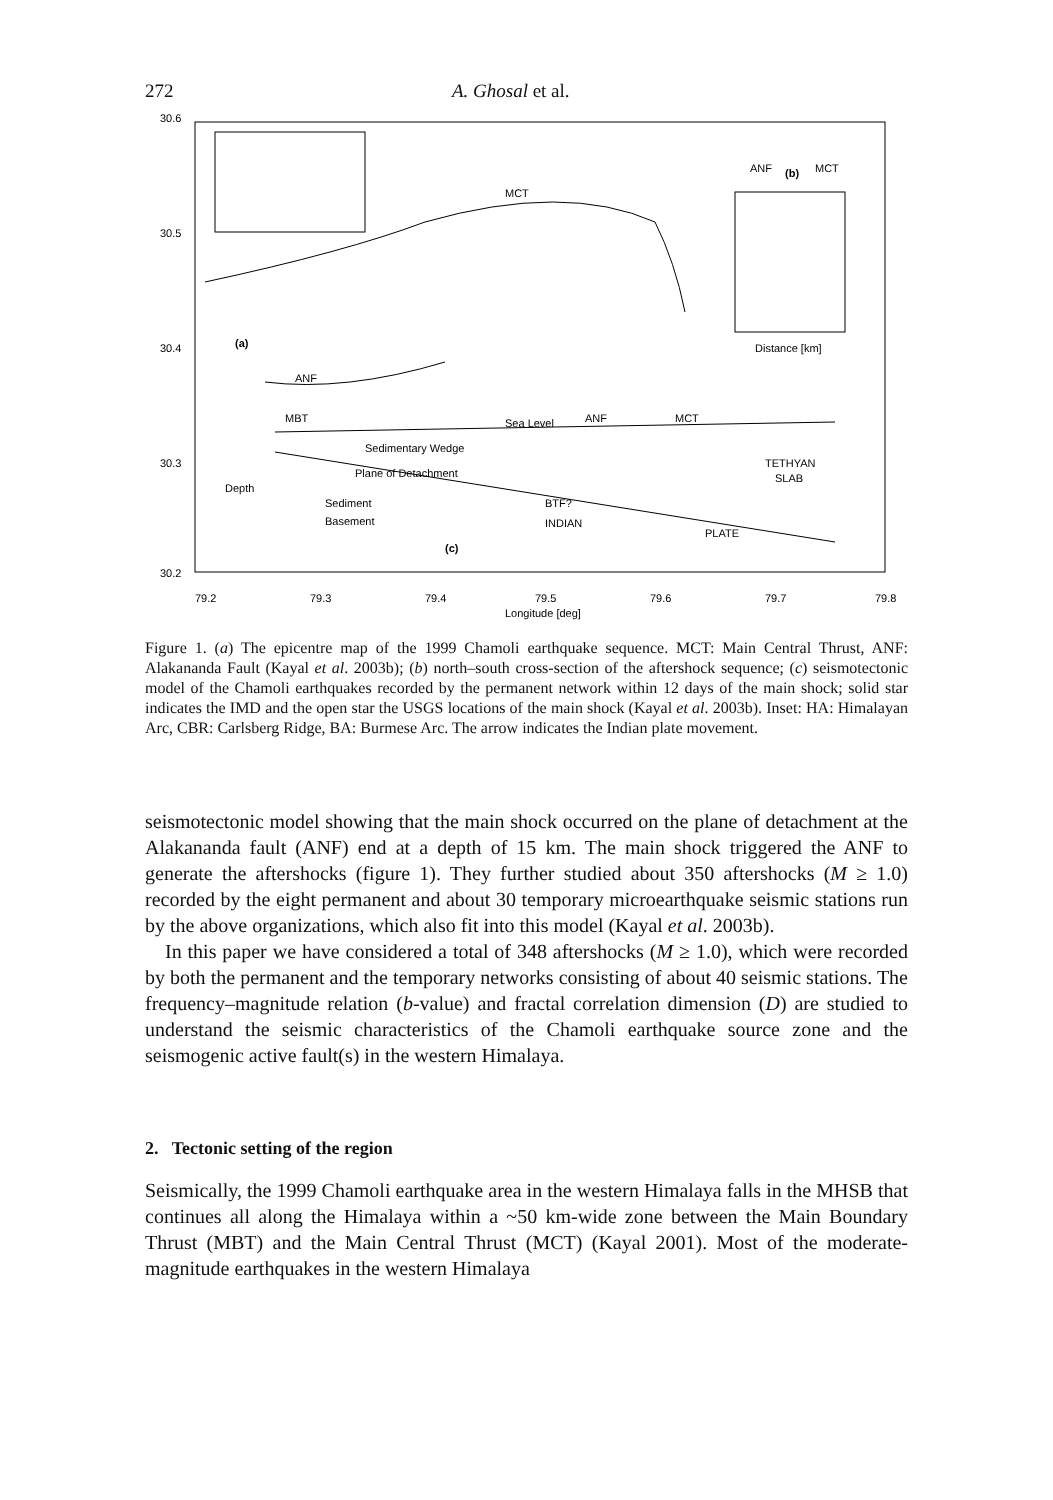272 A. Ghosal et al.
30.6
30.5
30.4
30.3
30.2
MCT
(a)
ANF
ANF
(b)
MCT
Distance [km]
MBT
Sea Level
ANF
MCT
Sedimentary Wedge
Plane of Detachment
TETHYAN
SLAB
Sediment
Basement
BTF?
INDIAN
PLATE
(c)
Depth
79.2
79.3
79.4
79.5
79.6
79.7
79.8
Longitude [deg]
Figure 1. (a) The epicentre map of the 1999 Chamoli earthquake sequence. MCT: Main Central Thrust, ANF: Alakananda Fault (Kayal et al. 2003b); (b) north–south cross-section of the aftershock sequence; (c) seismotectonic model of the Chamoli earthquakes recorded by the permanent network within 12 days of the main shock; solid star indicates the IMD and the open star the USGS locations of the main shock (Kayal et al. 2003b). Inset: HA: Himalayan Arc, CBR: Carlsberg Ridge, BA: Burmese Arc. The arrow indicates the Indian plate movement.
seismotectonic model showing that the main shock occurred on the plane of detachment at the Alakananda fault (ANF) end at a depth of 15 km. The main shock triggered the ANF to generate the aftershocks (figure 1). They further studied about 350 aftershocks (M ≥ 1.0) recorded by the eight permanent and about 30 temporary microearthquake seismic stations run by the above organizations, which also fit into this model (Kayal et al. 2003b).
In this paper we have considered a total of 348 aftershocks (M ≥ 1.0), which were recorded by both the permanent and the temporary networks consisting of about 40 seismic stations. The frequency–magnitude relation (b-value) and fractal correlation dimension (D) are studied to understand the seismic characteristics of the Chamoli earthquake source zone and the seismogenic active fault(s) in the western Himalaya.
2. Tectonic setting of the region
Seismically, the 1999 Chamoli earthquake area in the western Himalaya falls in the MHSB that continues all along the Himalaya within a ~50 km-wide zone between the Main Boundary Thrust (MBT) and the Main Central Thrust (MCT) (Kayal 2001). Most of the moderate-magnitude earthquakes in the western Himalaya